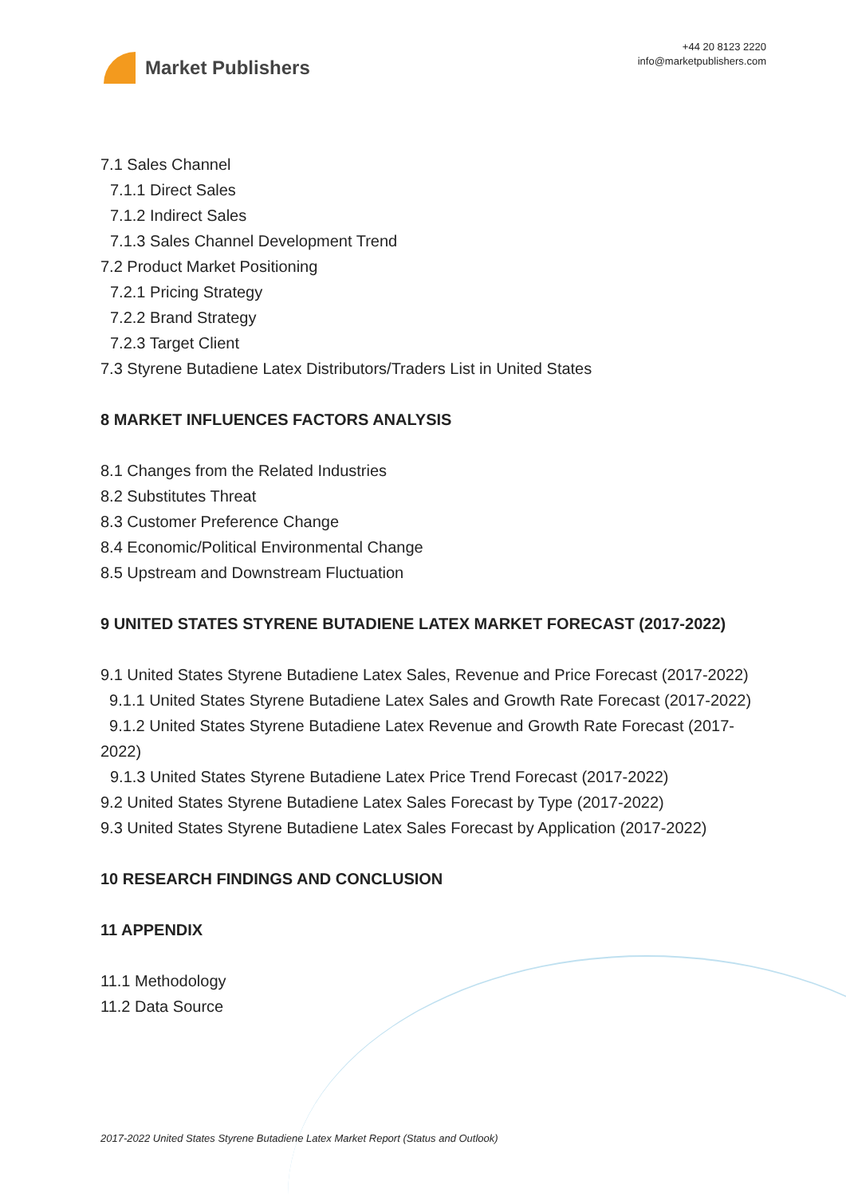Market Publishers
+44 20 8123 2220
info@marketpublishers.com
7.1 Sales Channel
7.1.1 Direct Sales
7.1.2 Indirect Sales
7.1.3 Sales Channel Development Trend
7.2 Product Market Positioning
7.2.1 Pricing Strategy
7.2.2 Brand Strategy
7.2.3 Target Client
7.3 Styrene Butadiene Latex Distributors/Traders List in United States
8 MARKET INFLUENCES FACTORS ANALYSIS
8.1 Changes from the Related Industries
8.2 Substitutes Threat
8.3 Customer Preference Change
8.4 Economic/Political Environmental Change
8.5 Upstream and Downstream Fluctuation
9 UNITED STATES STYRENE BUTADIENE LATEX MARKET FORECAST (2017-2022)
9.1 United States Styrene Butadiene Latex Sales, Revenue and Price Forecast (2017-2022)
9.1.1 United States Styrene Butadiene Latex Sales and Growth Rate Forecast (2017-2022)
9.1.2 United States Styrene Butadiene Latex Revenue and Growth Rate Forecast (2017-2022)
9.1.3 United States Styrene Butadiene Latex Price Trend Forecast (2017-2022)
9.2 United States Styrene Butadiene Latex Sales Forecast by Type (2017-2022)
9.3 United States Styrene Butadiene Latex Sales Forecast by Application (2017-2022)
10 RESEARCH FINDINGS AND CONCLUSION
11 APPENDIX
11.1 Methodology
11.2 Data Source
2017-2022 United States Styrene Butadiene Latex Market Report (Status and Outlook)